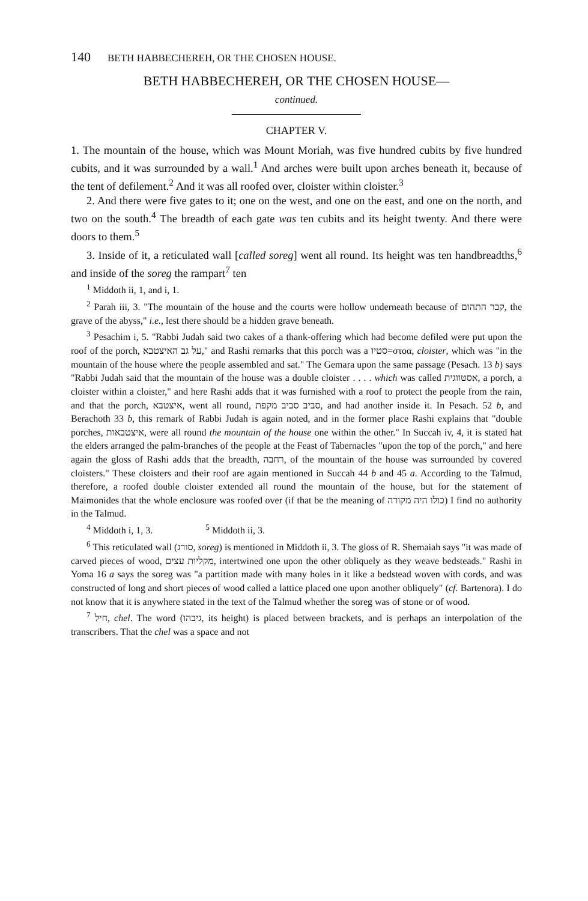140 BETH HABBECHEREH, OR THE CHOSEN HOUSE.
BETH HABBECHEREH, OR THE CHOSEN HOUSE—
continued.
CHAPTER V.
1. The mountain of the house, which was Mount Moriah, was five hundred cubits by five hundred cubits, and it was surrounded by a wall.<sup>1</sup> And arches were built upon arches beneath it, because of the tent of defilement.<sup>2</sup> And it was all roofed over, cloister within cloister.<sup>3</sup>
2. And there were five gates to it; one on the west, and one on the east, and one on the north, and two on the south.<sup>4</sup> The breadth of each gate was ten cubits and its height twenty. And there were doors to them.<sup>5</sup>
3. Inside of it, a reticulated wall [called soreg] went all round. Its height was ten handbreadths,<sup>6</sup> and inside of the soreg the rampart<sup>7</sup> ten
<sup>1</sup> Middoth ii, 1, and i, 1.
<sup>2</sup> Parah iii, 3. "The mountain of the house and the courts were hollow underneath because of קבר התהום, the grave of the abyss," i.e., lest there should be a hidden grave beneath.
<sup>3</sup> Pesachim i, 5. "Rabbi Judah said two cakes of a thank-offering which had become defiled were put upon the roof of the porch, על גב האיצטבא," and Rashi remarks that this porch was a סטיו=στοα, cloister, which was "in the mountain of the house where the people assembled and sat." The Gemara upon the same passage (Pesach. 13 b) says "Rabbi Judah said that the mountain of the house was a double cloister . . . . which was called אסטווגית, a porch, a cloister within a cloister," and here Rashi adds that it was furnished with a roof to protect the people from the rain, and that the porch, איצטבא, went all round, סביב סביב מקפת, and had another inside it. In Pesach. 52 b, and Berachoth 33 b, this remark of Rabbi Judah is again noted, and in the former place Rashi explains that "double porches, איצטבאות, were all round the mountain of the house one within the other." In Succah iv, 4, it is stated hat the elders arranged the palm-branches of the people at the Feast of Tabernacles "upon the top of the porch," and here again the gloss of Rashi adds that the breadth, רחבה, of the mountain of the house was surrounded by covered cloisters." These cloisters and their roof are again mentioned in Succah 44 b and 45 a. According to the Talmud, therefore, a roofed double cloister extended all round the mountain of the house, but for the statement of Maimonides that the whole enclosure was roofed over (if that be the meaning of כולו היה מקורה) I find no authority in the Talmud.
<sup>4</sup> Middoth i, 1, 3. <sup>5</sup> Middoth ii, 3.
<sup>6</sup> This reticulated wall (סורג, soreg) is mentioned in Middoth ii, 3. The gloss of R. Shemaiah says "it was made of carved pieces of wood, מקליות עצים, intertwined one upon the other obliquely as they weave bedsteads." Rashi in Yoma 16 a says the soreg was "a partition made with many holes in it like a bedstead woven with cords, and was constructed of long and short pieces of wood called a lattice placed one upon another obliquely" (cf. Bartenora). I do not know that it is anywhere stated in the text of the Talmud whether the soreg was of stone or of wood.
<sup>7</sup> חיל, chel. The word (גיבהו, its height) is placed between brackets, and is perhaps an interpolation of the transcribers. That the chel was a space and not